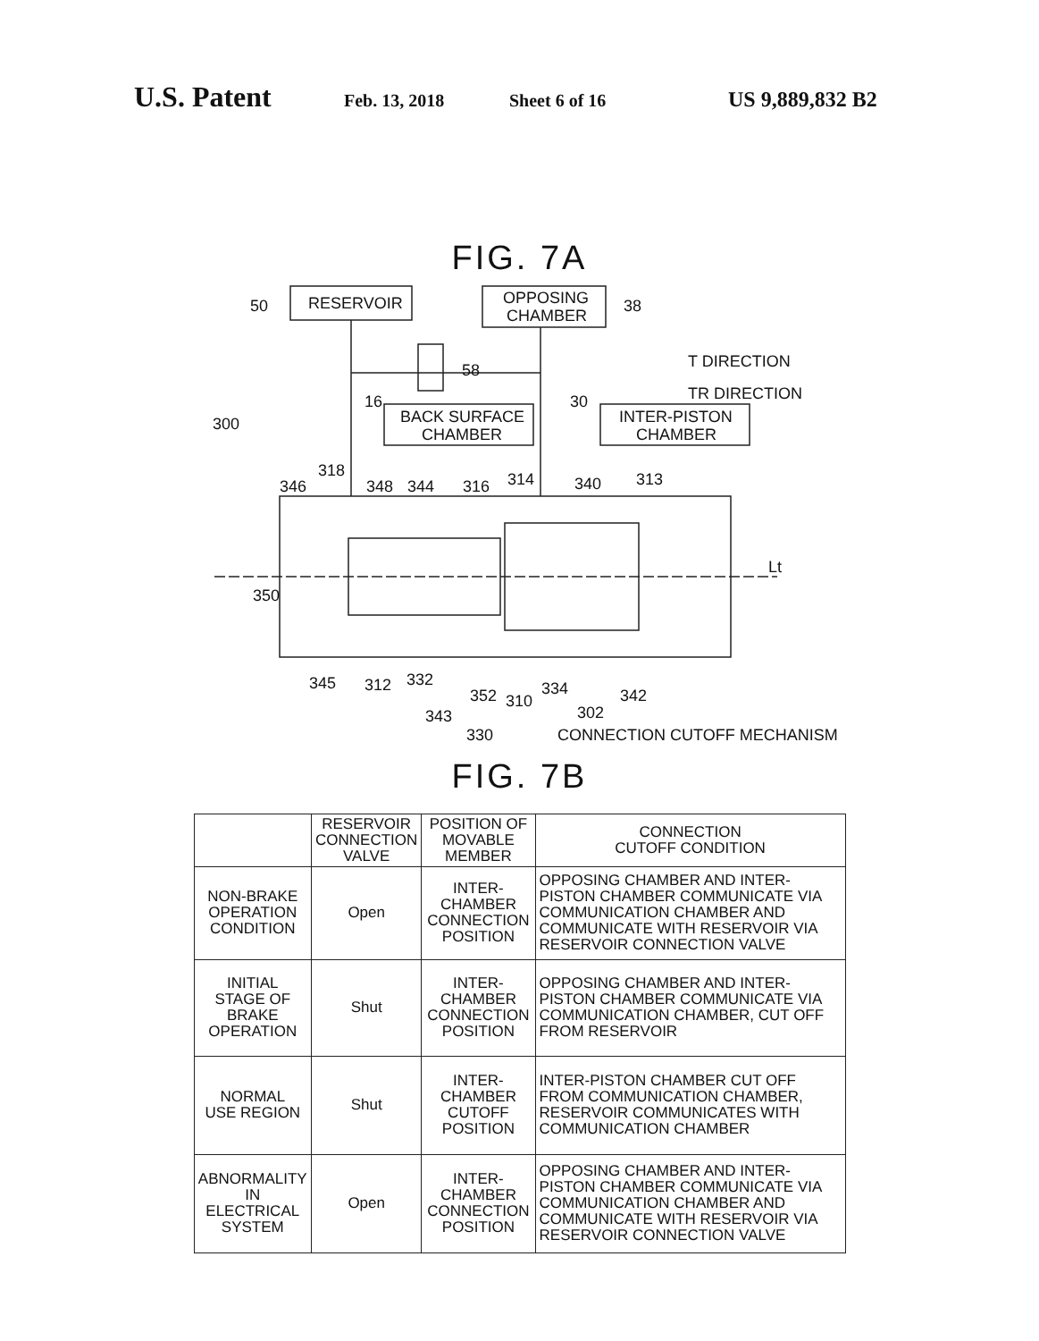U.S. Patent Feb. 13, 2018 Sheet 6 of 16 US 9,889,832 B2
FIG. 7A
RESERVOIR
OPPOSING
CHAMBER
50
38
58
T DIRECTION
TR DIRECTION
16
30
300
BACK SURFACE
CHAMBER
INTER-PISTON
CHAMBER
346
318
348
344
316
314
340
313
Lt
350
345
312
332
343
352
310
330
334
302
342
CONNECTION CUTOFF MECHANISM
FIG. 7B
| | RESERVOIR CONNECTION VALVE | POSITION OF MOVABLE MEMBER | CONNECTION CUTOFF CONDITION |
| --- | --- | --- | --- |
| NON-BRAKE OPERATION CONDITION | Open | INTER-CHAMBER CONNECTION POSITION | OPPOSING CHAMBER AND INTER-PISTON CHAMBER COMMUNICATE VIA COMMUNICATION CHAMBER AND COMMUNICATE WITH RESERVOIR VIA RESERVOIR CONNECTION VALVE |
| INITIAL STAGE OF BRAKE OPERATION | Shut | INTER-CHAMBER CONNECTION POSITION | OPPOSING CHAMBER AND INTER-PISTON CHAMBER COMMUNICATE VIA COMMUNICATION CHAMBER, CUT OFF FROM RESERVOIR |
| NORMAL USE REGION | Shut | INTER-CHAMBER CUTOFF POSITION | INTER-PISTON CHAMBER CUT OFF FROM COMMUNICATION CHAMBER, RESERVOIR COMMUNICATES WITH COMMUNICATION CHAMBER |
| ABNORMALITY IN ELECTRICAL SYSTEM | Open | INTER-CHAMBER CONNECTION POSITION | OPPOSING CHAMBER AND INTER-PISTON CHAMBER COMMUNICATE VIA COMMUNICATION CHAMBER AND COMMUNICATE WITH RESERVOIR VIA RESERVOIR CONNECTION VALVE |